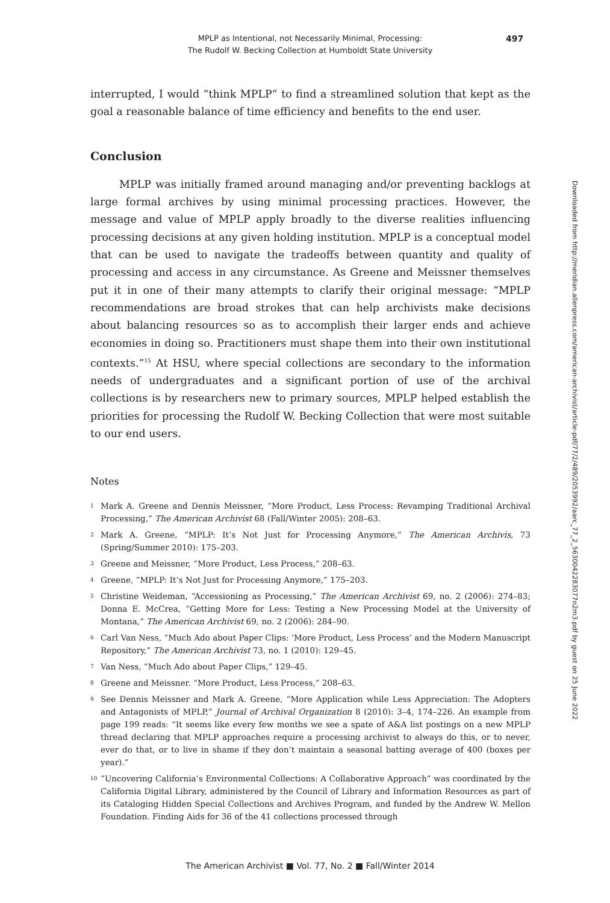MPLP as Intentional, not Necessarily Minimal, Processing:
The Rudolf W. Becking Collection at Humboldt State University
497
interrupted, I would “think MPLP” to find a streamlined solution that kept as the goal a reasonable balance of time efficiency and benefits to the end user.
Conclusion
MPLP was initially framed around managing and/or preventing backlogs at large formal archives by using minimal processing practices. However, the message and value of MPLP apply broadly to the diverse realities influencing processing decisions at any given holding institution. MPLP is a conceptual model that can be used to navigate the tradeoffs between quantity and quality of processing and access in any circumstance. As Greene and Meissner themselves put it in one of their many attempts to clarify their original message: “MPLP recommendations are broad strokes that can help archivists make decisions about balancing resources so as to accomplish their larger ends and achieve economies in doing so. Practitioners must shape them into their own institutional contexts.”<sup>15</sup> At HSU, where special collections are secondary to the information needs of undergraduates and a significant portion of use of the archival collections is by researchers new to primary sources, MPLP helped establish the priorities for processing the Rudolf W. Becking Collection that were most suitable to our end users.
Notes
<sup>1</sup> Mark A. Greene and Dennis Meissner, “More Product, Less Process: Revamping Traditional Archival Processing,” The American Archivist 68 (Fall/Winter 2005): 208–63.
<sup>2</sup> Mark A. Greene, “MPLP: It’s Not Just for Processing Anymore,” The American Archivis, 73 (Spring/Summer 2010): 175–203.
<sup>3</sup> Greene and Meissner, “More Product, Less Process,” 208–63.
<sup>4</sup> Greene, “MPLP: It’s Not Just for Processing Anymore,” 175–203.
<sup>5</sup> Christine Weideman, “Accessioning as Processing,” The American Archivist 69, no. 2 (2006): 274–83; Donna E. McCrea, “Getting More for Less: Testing a New Processing Model at the University of Montana,” The American Archivist 69, no. 2 (2006): 284–90.
<sup>6</sup> Carl Van Ness, “Much Ado about Paper Clips: ‘More Product, Less Process’ and the Modern Manuscript Repository,” The American Archivist 73, no. 1 (2010): 129–45.
<sup>7</sup> Van Ness, “Much Ado about Paper Clips,” 129–45.
<sup>8</sup> Greene and Meissner. “More Product, Less Process,” 208–63.
<sup>9</sup> See Dennis Meissner and Mark A. Greene, “More Application while Less Appreciation: The Adopters and Antagonists of MPLP,” Journal of Archival Organization 8 (2010): 3–4, 174–226. An example from page 199 reads: “It seems like every few months we see a spate of A&A list postings on a new MPLP thread declaring that MPLP approaches require a processing archivist to always do this, or to never, ever do that, or to live in shame if they don’t maintain a seasonal batting average of 400 (boxes per year).”
<sup>10</sup> “Uncovering California’s Environmental Collections: A Collaborative Approach” was coordinated by the California Digital Library, administered by the Council of Library and Information Resources as part of its Cataloging Hidden Special Collections and Archives Program, and funded by the Andrew W. Mellon Foundation. Finding Aids for 36 of the 41 collections processed through
Downloaded from http://meridian.allenpress.com/american-archivist/article-pdf/77/2/489/2053992/aarc_77_2_5630042283077n2m3.pdf by guest on 25 June 2022
The American Archivist ■ Vol. 77, No. 2 ■ Fall/Winter 2014